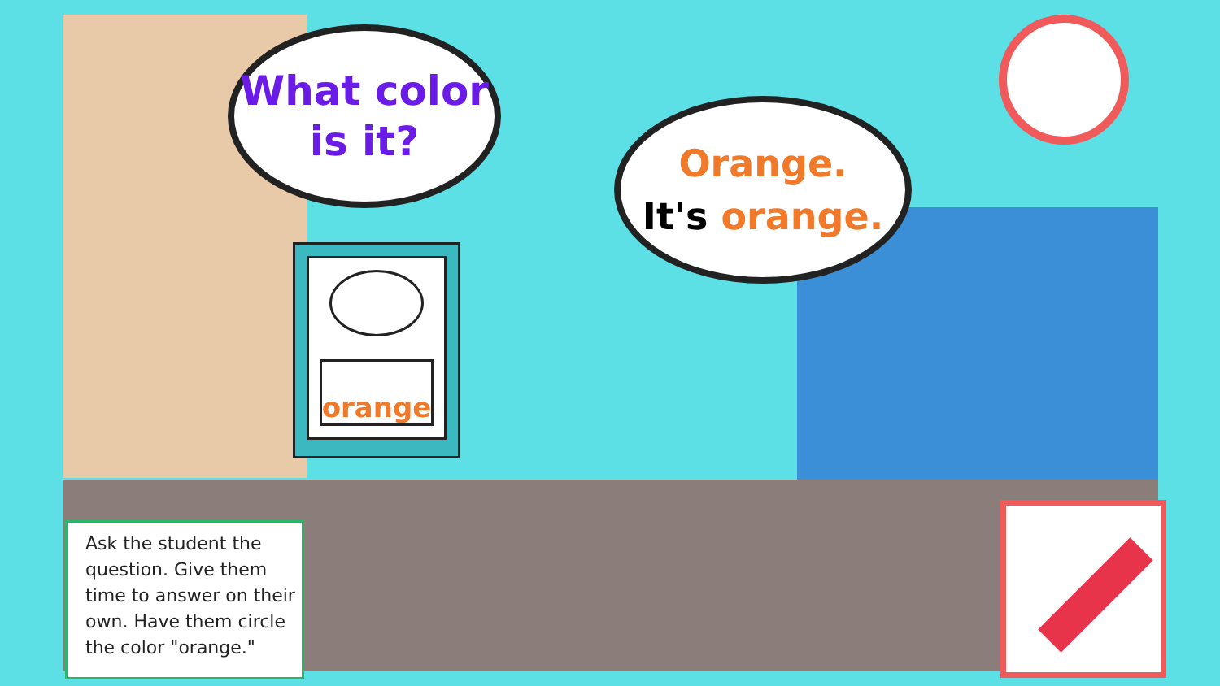What color
is it?
Orange.
It's orange.
orange
Ask the student the question. Give them time to answer on their own. Have them circle the color "orange."